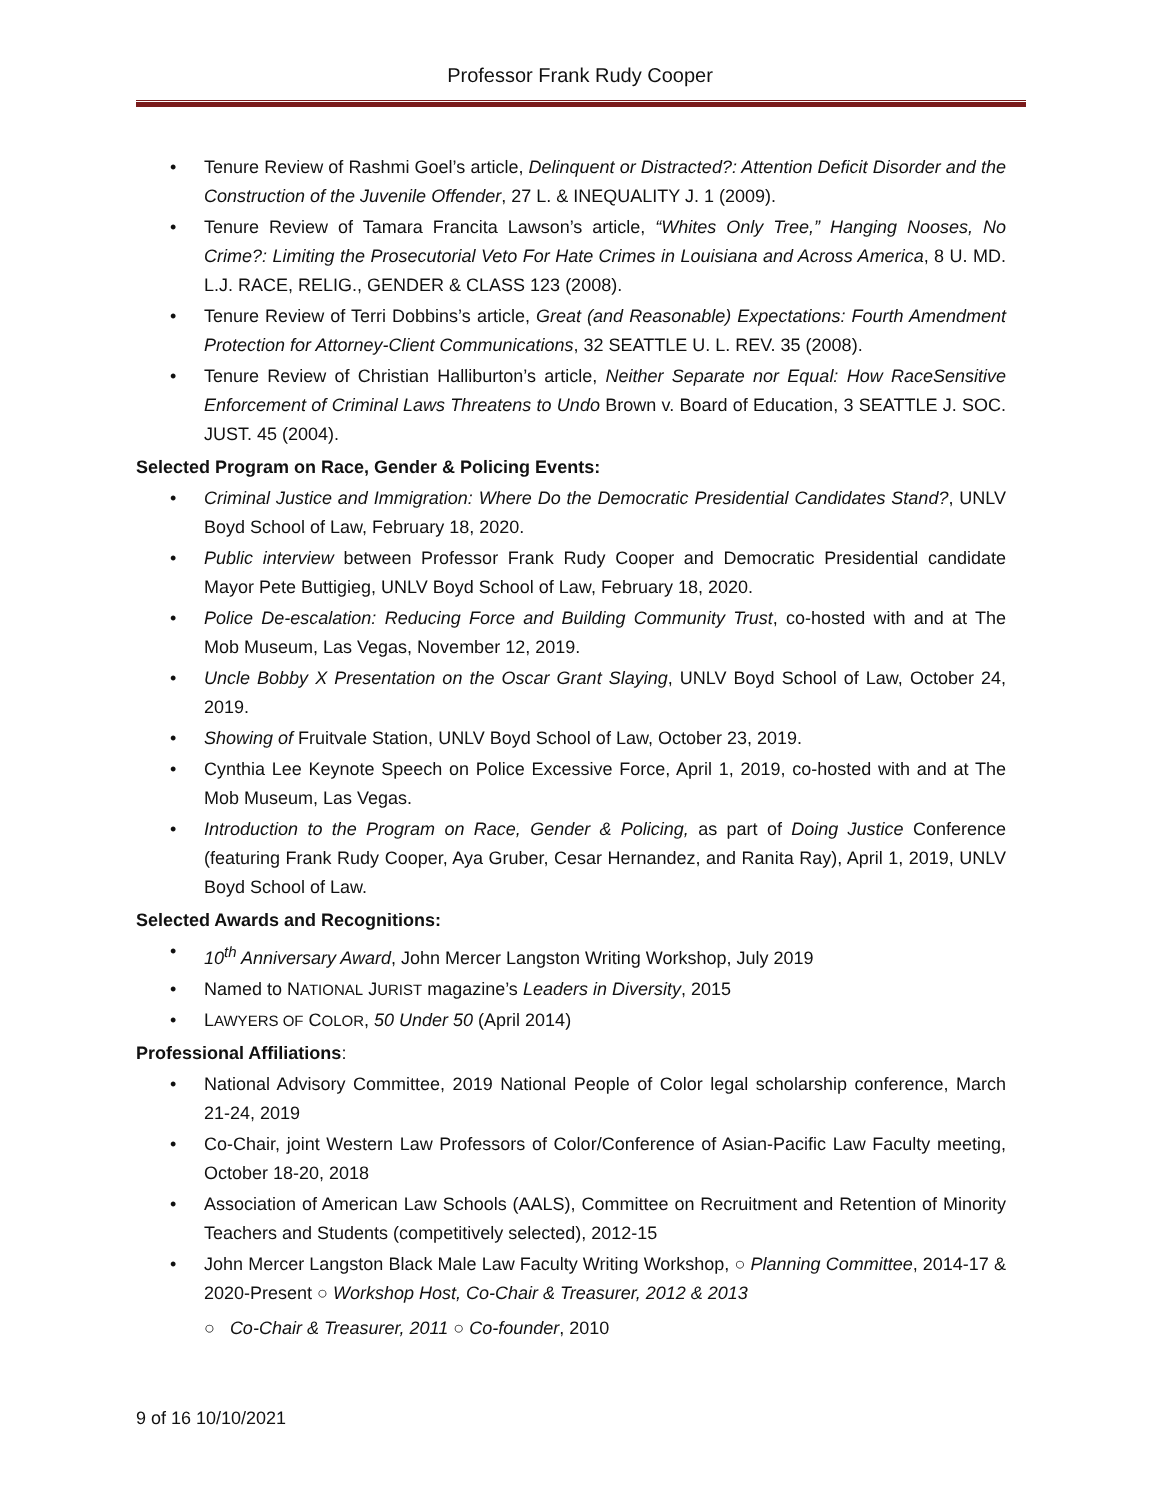Professor Frank Rudy Cooper
• Tenure Review of Rashmi Goel’s article, Delinquent or Distracted?: Attention Deficit Disorder and the Construction of the Juvenile Offender, 27 L. & INEQUALITY J. 1 (2009).
• Tenure Review of Tamara Francita Lawson’s article, “Whites Only Tree,” Hanging Nooses, No Crime?: Limiting the Prosecutorial Veto For Hate Crimes in Louisiana and Across America, 8 U. MD. L.J. RACE, RELIG., GENDER & CLASS 123 (2008).
• Tenure Review of Terri Dobbins’s article, Great (and Reasonable) Expectations: Fourth Amendment Protection for Attorney-Client Communications, 32 SEATTLE U. L. REV. 35 (2008).
• Tenure Review of Christian Halliburton’s article, Neither Separate nor Equal: How RaceSensitive Enforcement of Criminal Laws Threatens to Undo Brown v. Board of Education, 3 SEATTLE J. SOC. JUST. 45 (2004).
Selected Program on Race, Gender & Policing Events:
• Criminal Justice and Immigration: Where Do the Democratic Presidential Candidates Stand?, UNLV Boyd School of Law, February 18, 2020.
• Public interview between Professor Frank Rudy Cooper and Democratic Presidential candidate Mayor Pete Buttigieg, UNLV Boyd School of Law, February 18, 2020.
• Police De-escalation: Reducing Force and Building Community Trust, co-hosted with and at The Mob Museum, Las Vegas, November 12, 2019.
• Uncle Bobby X Presentation on the Oscar Grant Slaying, UNLV Boyd School of Law, October 24, 2019.
• Showing of Fruitvale Station, UNLV Boyd School of Law, October 23, 2019.
• Cynthia Lee Keynote Speech on Police Excessive Force, April 1, 2019, co-hosted with and at The Mob Museum, Las Vegas.
• Introduction to the Program on Race, Gender & Policing, as part of Doing Justice Conference (featuring Frank Rudy Cooper, Aya Gruber, Cesar Hernandez, and Ranita Ray), April 1, 2019, UNLV Boyd School of Law.
Selected Awards and Recognitions:
• 10<sup>th</sup> Anniversary Award, John Mercer Langston Writing Workshop, July 2019
• Named to NATIONAL JURIST magazine’s Leaders in Diversity, 2015
• LAWYERS OF COLOR, 50 Under 50 (April 2014)
Professional Affiliations:
• National Advisory Committee, 2019 National People of Color legal scholarship conference, March 21-24, 2019
• Co-Chair, joint Western Law Professors of Color/Conference of Asian-Pacific Law Faculty meeting, October 18-20, 2018
• Association of American Law Schools (AALS), Committee on Recruitment and Retention of Minority Teachers and Students (competitively selected), 2012-15
• John Mercer Langston Black Male Law Faculty Writing Workshop, ○ Planning Committee, 2014-17 & 2020-Present ○ Workshop Host, Co-Chair & Treasurer, 2012 & 2013
○ Co-Chair & Treasurer, 2011 ○ Co-founder, 2010
9 of 16 10/10/2021